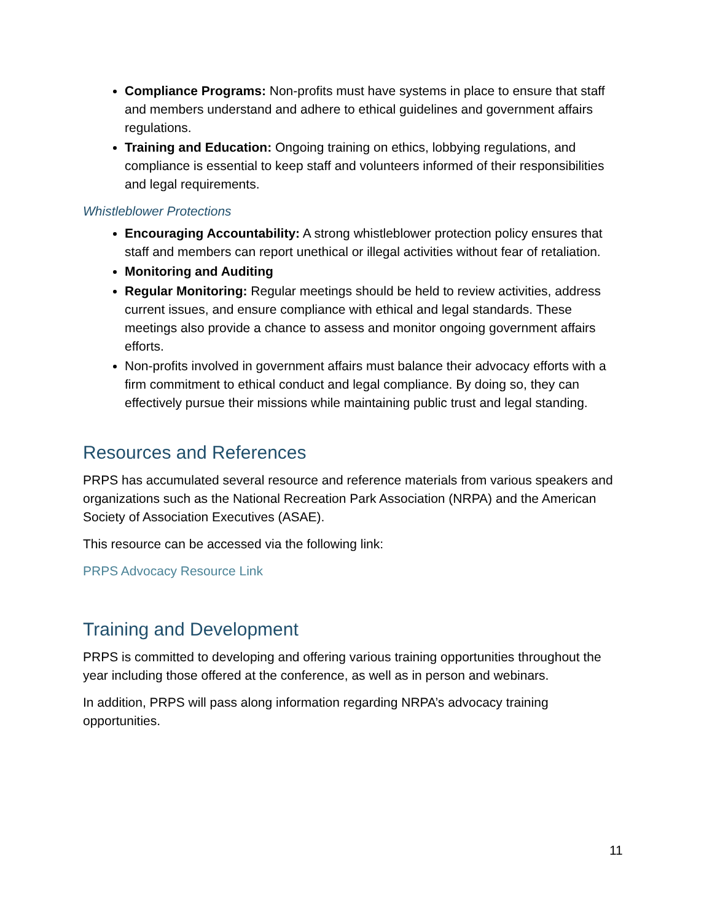Compliance Programs: Non-profits must have systems in place to ensure that staff and members understand and adhere to ethical guidelines and government affairs regulations.
Training and Education: Ongoing training on ethics, lobbying regulations, and compliance is essential to keep staff and volunteers informed of their responsibilities and legal requirements.
Whistleblower Protections
Encouraging Accountability: A strong whistleblower protection policy ensures that staff and members can report unethical or illegal activities without fear of retaliation.
Monitoring and Auditing
Regular Monitoring: Regular meetings should be held to review activities, address current issues, and ensure compliance with ethical and legal standards. These meetings also provide a chance to assess and monitor ongoing government affairs efforts.
Non-profits involved in government affairs must balance their advocacy efforts with a firm commitment to ethical conduct and legal compliance. By doing so, they can effectively pursue their missions while maintaining public trust and legal standing.
Resources and References
PRPS has accumulated several resource and reference materials from various speakers and organizations such as the National Recreation Park Association (NRPA) and the American Society of Association Executives (ASAE).
This resource can be accessed via the following link:
PRPS Advocacy Resource Link
Training and Development
PRPS is committed to developing and offering various training opportunities throughout the year including those offered at the conference, as well as in person and webinars.
In addition, PRPS will pass along information regarding NRPA’s advocacy training opportunities.
11